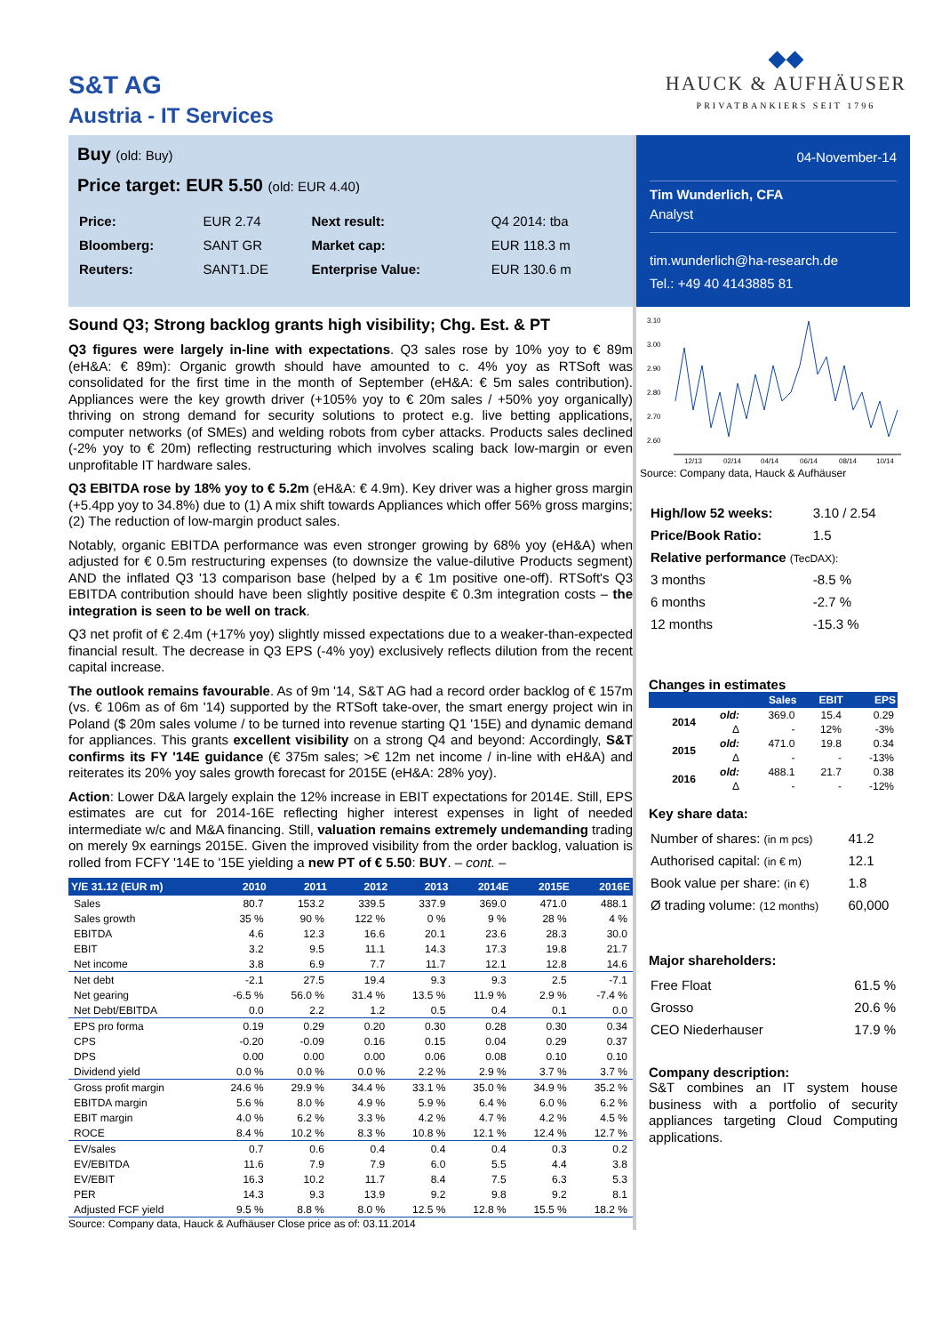S&T AG
Austria - IT Services
◆◆
HAUCK & AUFHÄUSER
PRIVATBANKIERS SEIT 1796
Buy (old: Buy)
Price target: EUR 5.50 (old: EUR 4.40)
| Price: | EUR 2.74 | Next result: | Q4 2014: tba |
| Bloomberg: | SANT GR | Market cap: | EUR 118.3 m |
| Reuters: | SANT1.DE | Enterprise Value: | EUR 130.6 m |
Sound Q3; Strong backlog grants high visibility; Chg. Est. & PT
Q3 figures were largely in-line with expectations. Q3 sales rose by 10% yoy to € 89m (eH&A: € 89m): Organic growth should have amounted to c. 4% yoy as RTSoft was consolidated for the first time in the month of September (eH&A: € 5m sales contribution). Appliances were the key growth driver (+105% yoy to € 20m sales / +50% yoy organically) thriving on strong demand for security solutions to protect e.g. live betting applications, computer networks (of SMEs) and welding robots from cyber attacks. Products sales declined (-2% yoy to € 20m) reflecting restructuring which involves scaling back low-margin or even unprofitable IT hardware sales.
Q3 EBITDA rose by 18% yoy to € 5.2m (eH&A: € 4.9m). Key driver was a higher gross margin (+5.4pp yoy to 34.8%) due to (1) A mix shift towards Appliances which offer 56% gross margins; (2) The reduction of low-margin product sales.
Notably, organic EBITDA performance was even stronger growing by 68% yoy (eH&A) when adjusted for € 0.5m restructuring expenses (to downsize the value-dilutive Products segment) AND the inflated Q3 '13 comparison base (helped by a € 1m positive one-off). RTSoft's Q3 EBITDA contribution should have been slightly positive despite € 0.3m integration costs – the integration is seen to be well on track.
Q3 net profit of € 2.4m (+17% yoy) slightly missed expectations due to a weaker-than-expected financial result. The decrease in Q3 EPS (-4% yoy) exclusively reflects dilution from the recent capital increase.
The outlook remains favourable. As of 9m '14, S&T AG had a record order backlog of € 157m (vs. € 106m as of 6m '14) supported by the RTSoft take-over, the smart energy project win in Poland ($ 20m sales volume / to be turned into revenue starting Q1 '15E) and dynamic demand for appliances. This grants excellent visibility on a strong Q4 and beyond: Accordingly, S&T confirms its FY '14E guidance (€ 375m sales; >€ 12m net income / in-line with eH&A) and reiterates its 20% yoy sales growth forecast for 2015E (eH&A: 28% yoy).
Action: Lower D&A largely explain the 12% increase in EBIT expectations for 2014E. Still, EPS estimates are cut for 2014-16E reflecting higher interest expenses in light of needed intermediate w/c and M&A financing. Still, valuation remains extremely undemanding trading on merely 9x earnings 2015E. Given the improved visibility from the order backlog, valuation is rolled from FCFY '14E to '15E yielding a new PT of € 5.50: BUY. – cont. –
| Y/E 31.12 (EUR m) | 2010 | 2011 | 2012 | 2013 | 2014E | 2015E | 2016E |
| --- | --- | --- | --- | --- | --- | --- | --- |
| Sales | 80.7 | 153.2 | 339.5 | 337.9 | 369.0 | 471.0 | 488.1 |
| Sales growth | 35 % | 90 % | 122 % | 0 % | 9 % | 28 % | 4 % |
| EBITDA | 4.6 | 12.3 | 16.6 | 20.1 | 23.6 | 28.3 | 30.0 |
| EBIT | 3.2 | 9.5 | 11.1 | 14.3 | 17.3 | 19.8 | 21.7 |
| Net income | 3.8 | 6.9 | 7.7 | 11.7 | 12.1 | 12.8 | 14.6 |
| Net debt | -2.1 | 27.5 | 19.4 | 9.3 | 9.3 | 2.5 | -7.1 |
| Net gearing | -6.5 % | 56.0 % | 31.4 % | 13.5 % | 11.9 % | 2.9 % | -7.4 % |
| Net Debt/EBITDA | 0.0 | 2.2 | 1.2 | 0.5 | 0.4 | 0.1 | 0.0 |
| EPS pro forma | 0.19 | 0.29 | 0.20 | 0.30 | 0.28 | 0.30 | 0.34 |
| CPS | -0.20 | -0.09 | 0.16 | 0.15 | 0.04 | 0.29 | 0.37 |
| DPS | 0.00 | 0.00 | 0.00 | 0.06 | 0.08 | 0.10 | 0.10 |
| Dividend yield | 0.0 % | 0.0 % | 0.0 % | 2.2 % | 2.9 % | 3.7 % | 3.7 % |
| Gross profit margin | 24.6 % | 29.9 % | 34.4 % | 33.1 % | 35.0 % | 34.9 % | 35.2 % |
| EBITDA margin | 5.6 % | 8.0 % | 4.9 % | 5.9 % | 6.4 % | 6.0 % | 6.2 % |
| EBIT margin | 4.0 % | 6.2 % | 3.3 % | 4.2 % | 4.7 % | 4.2 % | 4.5 % |
| ROCE | 8.4 % | 10.2 % | 8.3 % | 10.8 % | 12.1 % | 12.4 % | 12.7 % |
| EV/sales | 0.7 | 0.6 | 0.4 | 0.4 | 0.4 | 0.3 | 0.2 |
| EV/EBITDA | 11.6 | 7.9 | 7.9 | 6.0 | 5.5 | 4.4 | 3.8 |
| EV/EBIT | 16.3 | 10.2 | 11.7 | 8.4 | 7.5 | 6.3 | 5.3 |
| PER | 14.3 | 9.3 | 13.9 | 9.2 | 9.8 | 9.2 | 8.1 |
| Adjusted FCF yield | 9.5 % | 8.8 % | 8.0 % | 12.5 % | 12.8 % | 15.5 % | 18.2 % |
Source: Company data, Hauck & Aufhäuser Close price as of: 03.11.2014
04-November-14
Tim Wunderlich, CFA
Analyst
tim.wunderlich@ha-research.de
Tel.: +49 40 4143885 81
3.10
3.00
2.90
2.80
2.70
2.60
12/13
02/14
04/14
06/14
08/14
10/14
Source: Company data, Hauck & Aufhäuser
| High/low 52 weeks: | 3.10 / 2.54 |
| Price/Book Ratio: | 1.5 |
| Relative performance (TecDAX): | |
| 3 months | -8.5 % |
| 6 months | -2.7 % |
| 12 months | -15.3 % |
Changes in estimates
| | | Sales | EBIT | EPS |
| --- | --- | --- | --- | --- |
| 2014 | old: | 369.0 | 15.4 | 0.29 |
| | Δ | - | 12% | -3% |
| 2015 | old: | 471.0 | 19.8 | 0.34 |
| | Δ | - | - | -13% |
| 2016 | old: | 488.1 | 21.7 | 0.38 |
| | Δ | - | - | -12% |
Key share data:
| Number of shares: (in m pcs) | 41.2 |
| Authorised capital: (in € m) | 12.1 |
| Book value per share: (in €) | 1.8 |
| Ø trading volume: (12 months) | 60,000 |
Major shareholders:
| Free Float | 61.5 % |
| Grosso | 20.6 % |
| CEO Niederhauser | 17.9 % |
Company description:
S&T combines an IT system house business with a portfolio of security appliances targeting Cloud Computing applications.